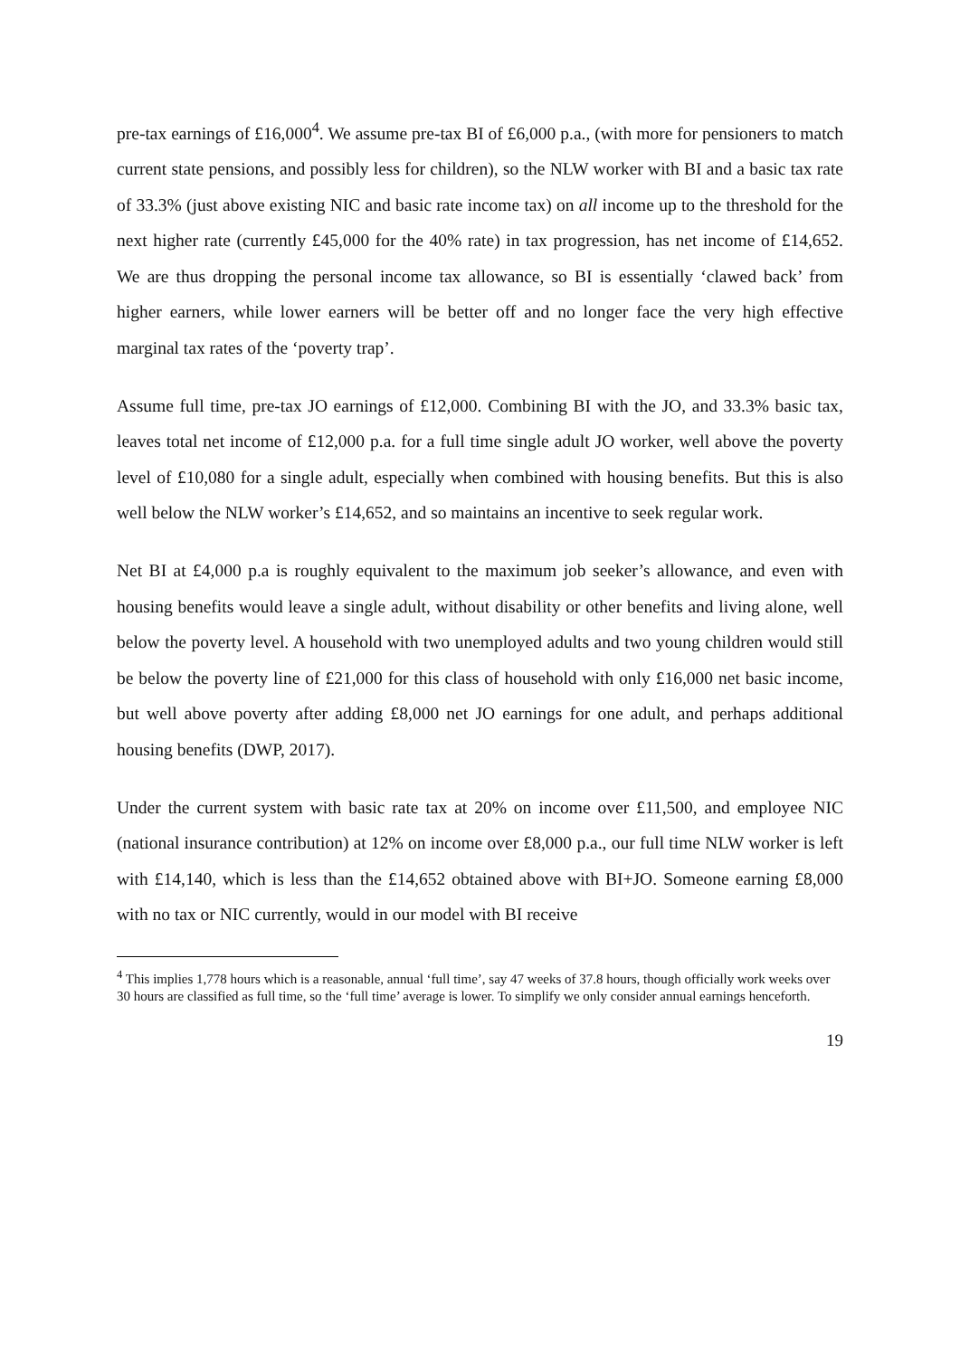pre-tax earnings of £16,000<sup>4</sup>. We assume pre-tax BI of £6,000 p.a., (with more for pensioners to match current state pensions, and possibly less for children), so the NLW worker with BI and a basic tax rate of 33.3% (just above existing NIC and basic rate income tax) on all income up to the threshold for the next higher rate (currently £45,000 for the 40% rate) in tax progression, has net income of £14,652. We are thus dropping the personal income tax allowance, so BI is essentially ‘clawed back’ from higher earners, while lower earners will be better off and no longer face the very high effective marginal tax rates of the ‘poverty trap’.
Assume full time, pre-tax JO earnings of £12,000. Combining BI with the JO, and 33.3% basic tax, leaves total net income of £12,000 p.a. for a full time single adult JO worker, well above the poverty level of £10,080 for a single adult, especially when combined with housing benefits. But this is also well below the NLW worker’s £14,652, and so maintains an incentive to seek regular work.
Net BI at £4,000 p.a is roughly equivalent to the maximum job seeker’s allowance, and even with housing benefits would leave a single adult, without disability or other benefits and living alone, well below the poverty level. A household with two unemployed adults and two young children would still be below the poverty line of £21,000 for this class of household with only £16,000 net basic income, but well above poverty after adding £8,000 net JO earnings for one adult, and perhaps additional housing benefits (DWP, 2017).
Under the current system with basic rate tax at 20% on income over £11,500, and employee NIC (national insurance contribution) at 12% on income over £8,000 p.a., our full time NLW worker is left with £14,140, which is less than the £14,652 obtained above with BI+JO. Someone earning £8,000 with no tax or NIC currently, would in our model with BI receive
<sup>4</sup> This implies 1,778 hours which is a reasonable, annual ‘full time’, say 47 weeks of 37.8 hours, though officially work weeks over 30 hours are classified as full time, so the ‘full time’ average is lower. To simplify we only consider annual earnings henceforth.
19